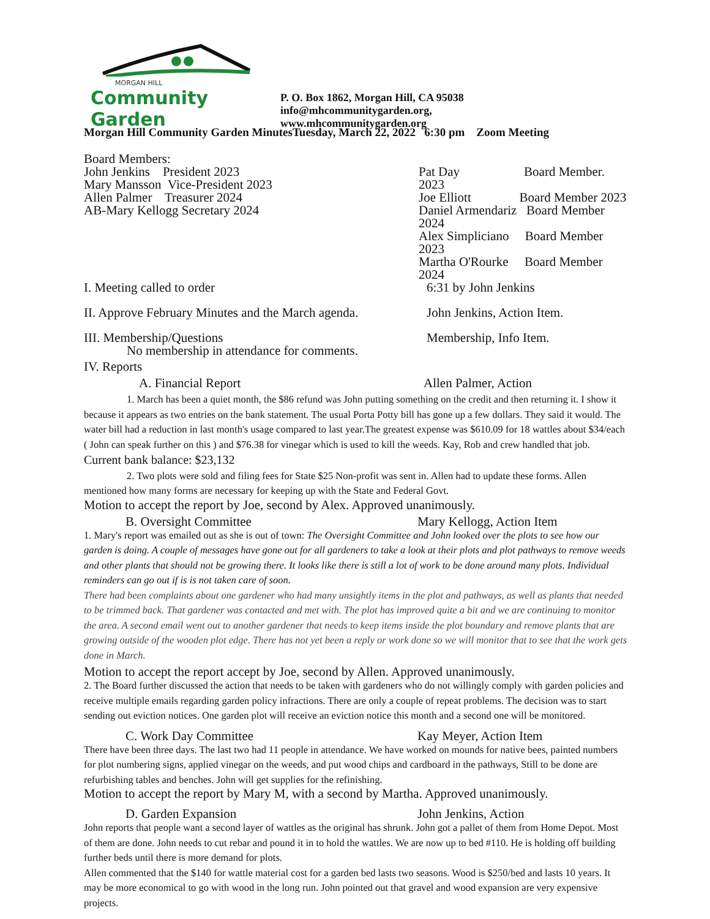MORGAN HILL
Community Garden
P. O. Box 1862, Morgan Hill, CA 95038
info@mhcommunitygarden.org,
www.mhcommunitygarden.org
Morgan Hill Community Garden MinutesTuesday, March 22, 2022 6:30 pm Zoom Meeting
Board Members:
John Jenkins President 2023
Mary Mansson Vice-President 2023
Allen Palmer Treasurer 2024
AB-Mary Kellogg Secretary 2024
Pat Day Board Member. 2023
Joe Elliott Board Member 2023
Daniel Armendariz Board Member 2024
Alex Simpliciano Board Member 2023
Martha O'Rourke Board Member 2024
I. Meeting called to order 6:31 by John Jenkins
II. Approve February Minutes and the March agenda.
John Jenkins, Action Item.
III. Membership/Questions Membership, Info Item.
No membership in attendance for comments.
IV. Reports
A. Financial Report Allen Palmer, Action
1. March has been a quiet month, the $86 refund was John putting something on the credit and then returning it. I show it because it appears as two entries on the bank statement. The usual Porta Potty bill has gone up a few dollars. They said it would. The water bill had a reduction in last month's usage compared to last year.The greatest expense was $610.09 for 18 wattles about $34/each ( John can speak further on this ) and $76.38 for vinegar which is used to kill the weeds. Kay, Rob and crew handled that job. Current bank balance: $23,132
2. Two plots were sold and filing fees for State $25 Non-profit was sent in. Allen had to update these forms. Allen mentioned how many forms are necessary for keeping up with the State and Federal Govt.
Motion to accept the report by Joe, second by Alex. Approved unanimously.
B. Oversight Committee Mary Kellogg, Action Item
1. Mary's report was emailed out as she is out of town: The Oversight Committee and John looked over the plots to see how our garden is doing. A couple of messages have gone out for all gardeners to take a look at their plots and plot pathways to remove weeds and other plants that should not be growing there. It looks like there is still a lot of work to be done around many plots. Individual reminders can go out if is is not taken care of soon.
There had been complaints about one gardener who had many unsightly items in the plot and pathways, as well as plants that needed to be trimmed back. That gardener was contacted and met with. The plot has improved quite a bit and we are continuing to monitor the area. A second email went out to another gardener that needs to keep items inside the plot boundary and remove plants that are growing outside of the wooden plot edge. There has not yet been a reply or work done so we will monitor that to see that the work gets done in March.
Motion to accept the report accept by Joe, second by Allen. Approved unanimously.
2. The Board further discussed the action that needs to be taken with gardeners who do not willingly comply with garden policies and receive multiple emails regarding garden policy infractions. There are only a couple of repeat problems. The decision was to start sending out eviction notices. One garden plot will receive an eviction notice this month and a second one will be monitored.
C. Work Day Committee Kay Meyer, Action Item
There have been three days. The last two had 11 people in attendance. We have worked on mounds for native bees, painted numbers for plot numbering signs, applied vinegar on the weeds, and put wood chips and cardboard in the pathways, Still to be done are refurbishing tables and benches. John will get supplies for the refinishing.
Motion to accept the report by Mary M, with a second by Martha. Approved unanimously.
D. Garden Expansion John Jenkins, Action
John reports that people want a second layer of wattles as the original has shrunk. John got a pallet of them from Home Depot. Most of them are done. John needs to cut rebar and pound it in to hold the wattles. We are now up to bed #110. He is holding off building further beds until there is more demand for plots.
Allen commented that the $140 for wattle material cost for a garden bed lasts two seasons. Wood is $250/bed and lasts 10 years. It may be more economical to go with wood in the long run. John pointed out that gravel and wood expansion are very expensive projects.